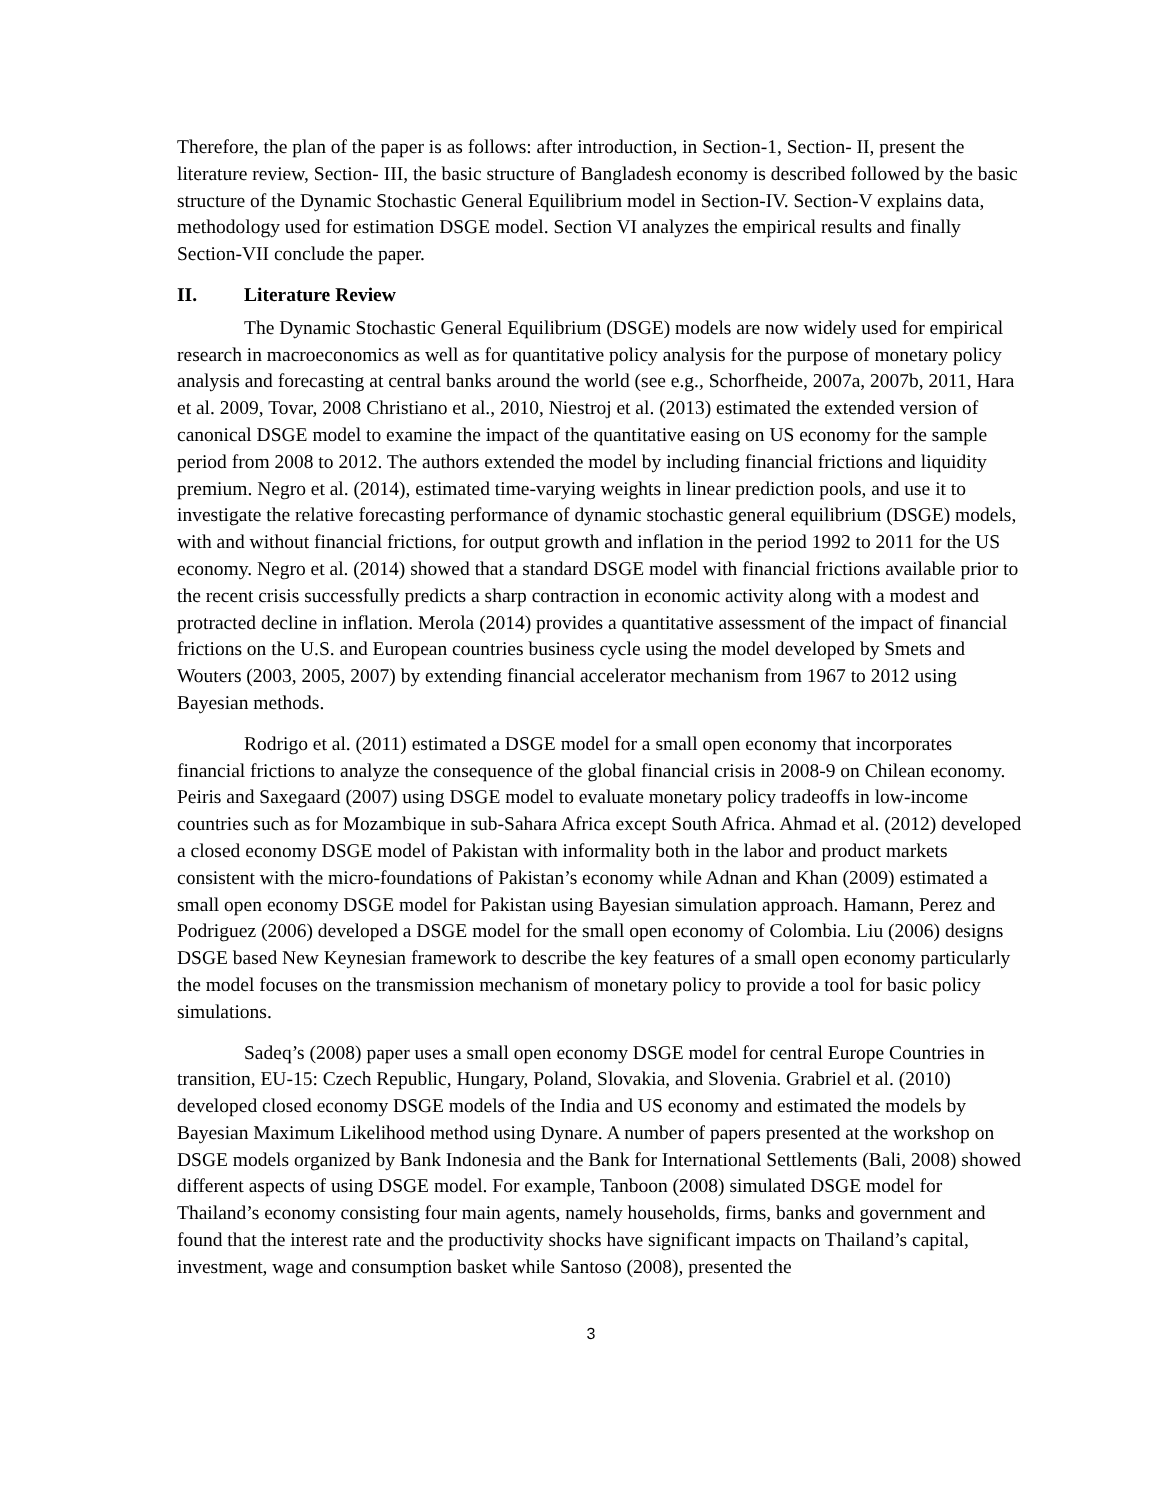Therefore, the plan of the paper is as follows: after introduction, in Section-1, Section- II, present the literature review, Section- III, the basic structure of Bangladesh economy is described followed by the basic structure of the Dynamic Stochastic General Equilibrium model in Section-IV. Section-V explains data, methodology used for estimation DSGE model. Section VI analyzes the empirical results and finally Section-VII conclude the paper.
II. Literature Review
The Dynamic Stochastic General Equilibrium (DSGE) models are now widely used for empirical research in macroeconomics as well as for quantitative policy analysis for the purpose of monetary policy analysis and forecasting at central banks around the world (see e.g., Schorfheide, 2007a, 2007b, 2011, Hara et al. 2009, Tovar, 2008 Christiano et al., 2010, Niestroj et al. (2013) estimated the extended version of canonical DSGE model to examine the impact of the quantitative easing on US economy for the sample period from 2008 to 2012. The authors extended the model by including financial frictions and liquidity premium. Negro et al. (2014), estimated time-varying weights in linear prediction pools, and use it to investigate the relative forecasting performance of dynamic stochastic general equilibrium (DSGE) models, with and without financial frictions, for output growth and inflation in the period 1992 to 2011 for the US economy. Negro et al. (2014) showed that a standard DSGE model with financial frictions available prior to the recent crisis successfully predicts a sharp contraction in economic activity along with a modest and protracted decline in inflation. Merola (2014) provides a quantitative assessment of the impact of financial frictions on the U.S. and European countries business cycle using the model developed by Smets and Wouters (2003, 2005, 2007) by extending financial accelerator mechanism from 1967 to 2012 using Bayesian methods.
Rodrigo et al. (2011) estimated a DSGE model for a small open economy that incorporates financial frictions to analyze the consequence of the global financial crisis in 2008-9 on Chilean economy. Peiris and Saxegaard (2007) using DSGE model to evaluate monetary policy tradeoffs in low-income countries such as for Mozambique in sub-Sahara Africa except South Africa. Ahmad et al. (2012) developed a closed economy DSGE model of Pakistan with informality both in the labor and product markets consistent with the micro-foundations of Pakistan’s economy while Adnan and Khan (2009) estimated a small open economy DSGE model for Pakistan using Bayesian simulation approach. Hamann, Perez and Podriguez (2006) developed a DSGE model for the small open economy of Colombia. Liu (2006) designs DSGE based New Keynesian framework to describe the key features of a small open economy particularly the model focuses on the transmission mechanism of monetary policy to provide a tool for basic policy simulations.
Sadeq’s (2008) paper uses a small open economy DSGE model for central Europe Countries in transition, EU-15: Czech Republic, Hungary, Poland, Slovakia, and Slovenia. Grabriel et al. (2010) developed closed economy DSGE models of the India and US economy and estimated the models by Bayesian Maximum Likelihood method using Dynare. A number of papers presented at the workshop on DSGE models organized by Bank Indonesia and the Bank for International Settlements (Bali, 2008) showed different aspects of using DSGE model. For example, Tanboon (2008) simulated DSGE model for Thailand’s economy consisting four main agents, namely households, firms, banks and government and found that the interest rate and the productivity shocks have significant impacts on Thailand’s capital, investment, wage and consumption basket while Santoso (2008), presented the
3